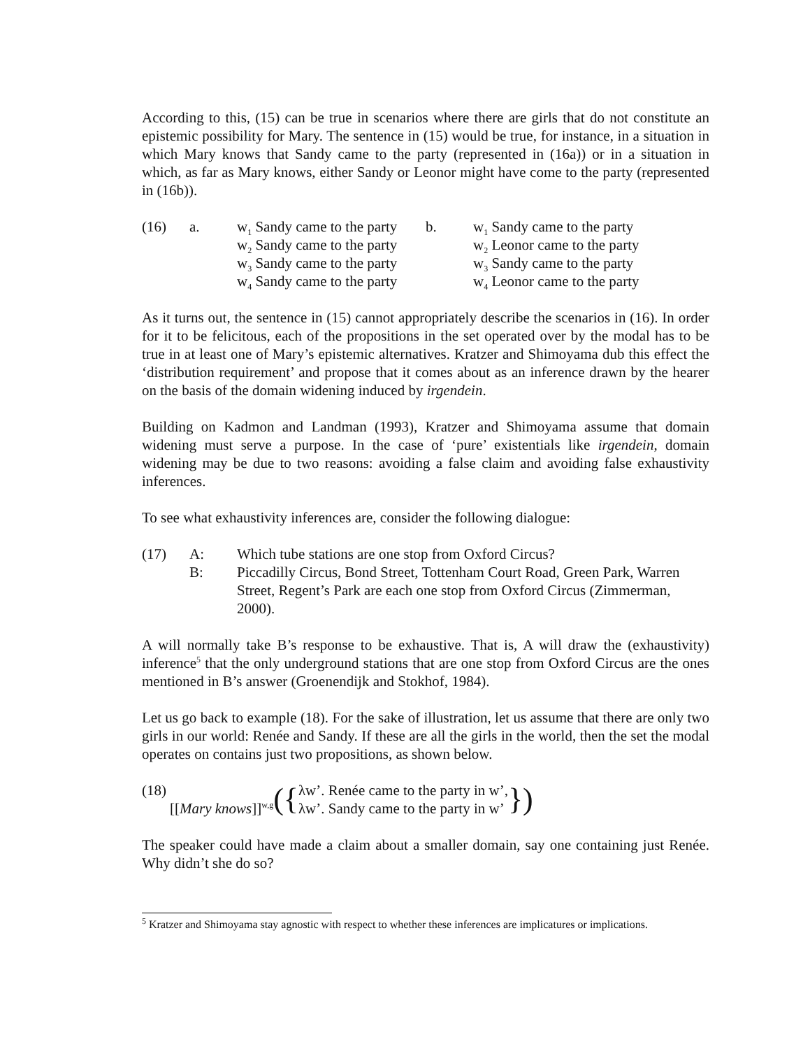According to this, (15) can be true in scenarios where there are girls that do not constitute an epistemic possibility for Mary. The sentence in (15) would be true, for instance, in a situation in which Mary knows that Sandy came to the party (represented in (16a)) or in a situation in which, as far as Mary knows, either Sandy or Leonor might have come to the party (represented in (16b)).
(16)
a.
w<sub>1</sub> Sandy came to the party
b.
w<sub>1</sub> Sandy came to the party
w<sub>2</sub> Sandy came to the party
w<sub>2</sub> Leonor came to the party
w<sub>3</sub> Sandy came to the party
w<sub>3</sub> Sandy came to the party
w<sub>4</sub> Sandy came to the party
w<sub>4</sub> Leonor came to the party
As it turns out, the sentence in (15) cannot appropriately describe the scenarios in (16). In order for it to be felicitous, each of the propositions in the set operated over by the modal has to be true in at least one of Mary’s epistemic alternatives. Kratzer and Shimoyama dub this effect the ‘distribution requirement’ and propose that it comes about as an inference drawn by the hearer on the basis of the domain widening induced by irgendein.
Building on Kadmon and Landman (1993), Kratzer and Shimoyama assume that domain widening must serve a purpose. In the case of ‘pure’ existentials like irgendein, domain widening may be due to two reasons: avoiding a false claim and avoiding false exhaustivity inferences.
To see what exhaustivity inferences are, consider the following dialogue:
(17)
A:
Which tube stations are one stop from Oxford Circus?
B:
Piccadilly Circus, Bond Street, Tottenham Court Road, Green Park, Warren Street, Regent’s Park are each one stop from Oxford Circus (Zimmerman, 2000).
A will normally take B’s response to be exhaustive. That is, A will draw the (exhaustivity) inference<sup>5</sup> that the only underground stations that are one stop from Oxford Circus are the ones mentioned in B’s answer (Groenendijk and Stokhof, 1984).
Let us go back to example (18). For the sake of illustration, let us assume that there are only two girls in our world: Renée and Sandy. If these are all the girls in the world, then the set the modal operates on contains just two propositions, as shown below.
(18)
[[Mary knows]]<sup>w,g</sup>
({
λw’. Renée came to the party in w’,
λw’. Sandy came to the party in w’
})
The speaker could have made a claim about a smaller domain, say one containing just Renée. Why didn’t she do so?
<sup>5</sup> Kratzer and Shimoyama stay agnostic with respect to whether these inferences are implicatures or implications.